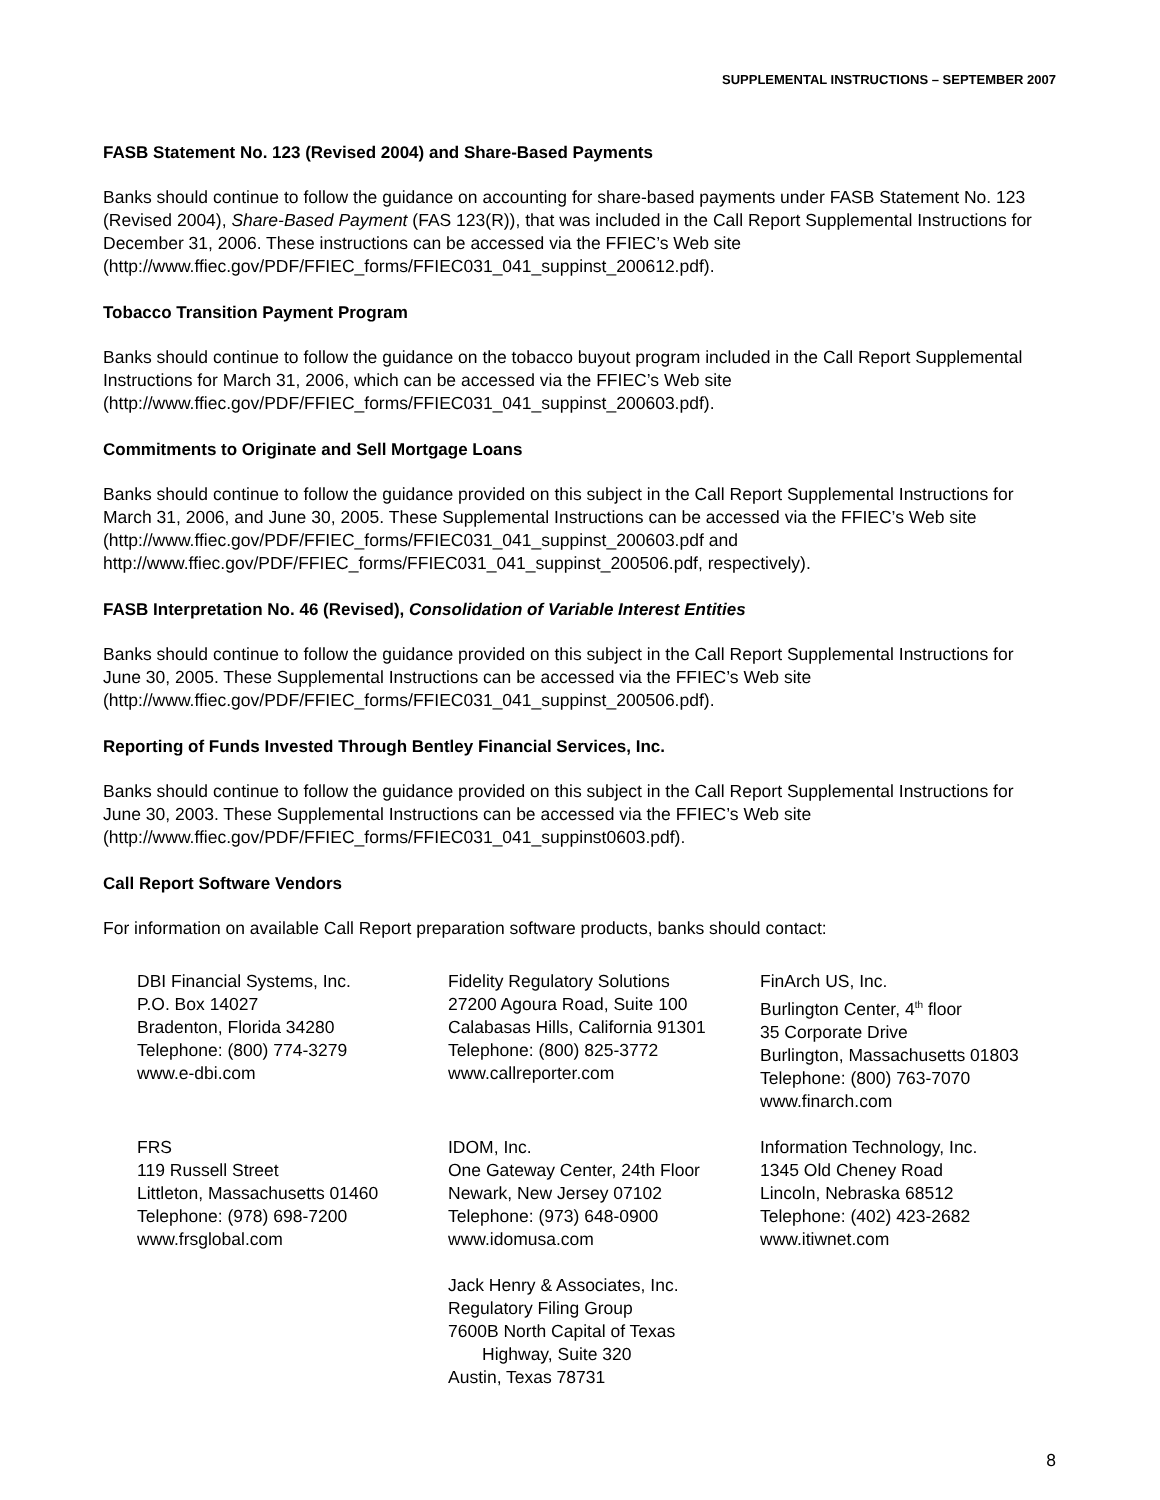SUPPLEMENTAL INSTRUCTIONS – SEPTEMBER 2007
FASB Statement No. 123 (Revised 2004) and Share-Based Payments
Banks should continue to follow the guidance on accounting for share-based payments under FASB Statement No. 123 (Revised 2004), Share-Based Payment (FAS 123(R)), that was included in the Call Report Supplemental Instructions for December 31, 2006. These instructions can be accessed via the FFIEC’s Web site (http://www.ffiec.gov/PDF/FFIEC_forms/FFIEC031_041_suppinst_200612.pdf).
Tobacco Transition Payment Program
Banks should continue to follow the guidance on the tobacco buyout program included in the Call Report Supplemental Instructions for March 31, 2006, which can be accessed via the FFIEC’s Web site (http://www.ffiec.gov/PDF/FFIEC_forms/FFIEC031_041_suppinst_200603.pdf).
Commitments to Originate and Sell Mortgage Loans
Banks should continue to follow the guidance provided on this subject in the Call Report Supplemental Instructions for March 31, 2006, and June 30, 2005. These Supplemental Instructions can be accessed via the FFIEC’s Web site (http://www.ffiec.gov/PDF/FFIEC_forms/FFIEC031_041_suppinst_200603.pdf and http://www.ffiec.gov/PDF/FFIEC_forms/FFIEC031_041_suppinst_200506.pdf, respectively).
FASB Interpretation No. 46 (Revised), Consolidation of Variable Interest Entities
Banks should continue to follow the guidance provided on this subject in the Call Report Supplemental Instructions for June 30, 2005. These Supplemental Instructions can be accessed via the FFIEC’s Web site (http://www.ffiec.gov/PDF/FFIEC_forms/FFIEC031_041_suppinst_200506.pdf).
Reporting of Funds Invested Through Bentley Financial Services, Inc.
Banks should continue to follow the guidance provided on this subject in the Call Report Supplemental Instructions for June 30, 2003. These Supplemental Instructions can be accessed via the FFIEC’s Web site (http://www.ffiec.gov/PDF/FFIEC_forms/FFIEC031_041_suppinst0603.pdf).
Call Report Software Vendors
For information on available Call Report preparation software products, banks should contact:
DBI Financial Systems, Inc.
P.O. Box 14027
Bradenton, Florida 34280
Telephone: (800) 774-3279
www.e-dbi.com
Fidelity Regulatory Solutions
27200 Agoura Road, Suite 100
Calabasas Hills, California 91301
Telephone: (800) 825-3772
www.callreporter.com
FinArch US, Inc.
Burlington Center, 4<sup>th</sup> floor
35 Corporate Drive
Burlington, Massachusetts 01803
Telephone: (800) 763-7070
www.finarch.com
FRS
119 Russell Street
Littleton, Massachusetts 01460
Telephone: (978) 698-7200
www.frsglobal.com
IDOM, Inc.
One Gateway Center, 24th Floor
Newark, New Jersey 07102
Telephone: (973) 648-0900
www.idomusa.com
Information Technology, Inc.
1345 Old Cheney Road
Lincoln, Nebraska 68512
Telephone: (402) 423-2682
www.itiwnet.com
Jack Henry & Associates, Inc.
Regulatory Filing Group
7600B North Capital of Texas
Highway, Suite 320
Austin, Texas 78731
8